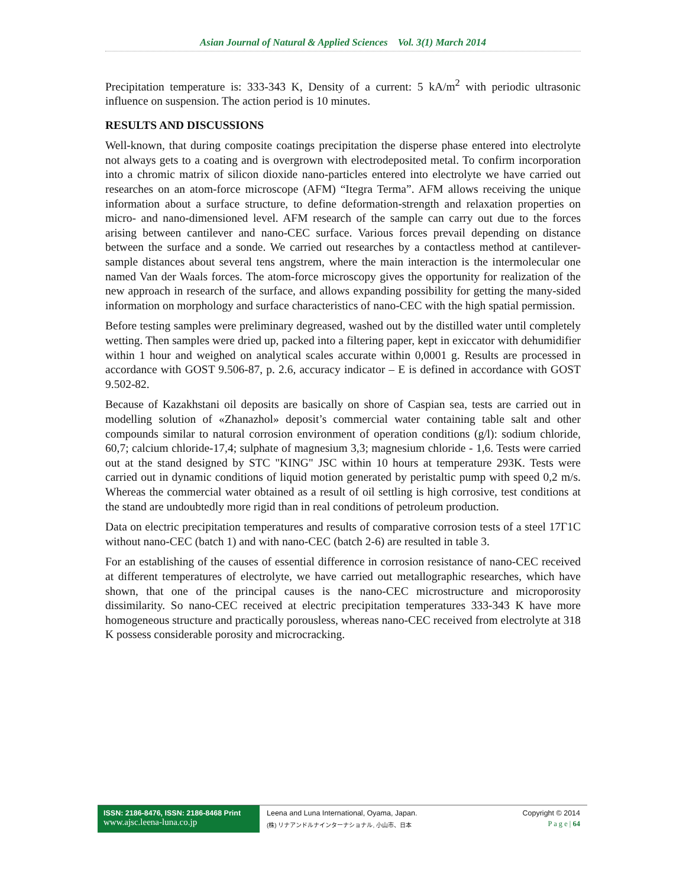Asian Journal of Natural & Applied Sciences Vol. 3(1) March 2014
Precipitation temperature is: 333-343 K, Density of a current: 5 kA/m<sup>2</sup> with periodic ultrasonic influence on suspension. The action period is 10 minutes.
RESULTS AND DISCUSSIONS
Well-known, that during composite coatings precipitation the disperse phase entered into electrolyte not always gets to a coating and is overgrown with electrodeposited metal. To confirm incorporation into a chromic matrix of silicon dioxide nano-particles entered into electrolyte we have carried out researches on an atom-force microscope (AFM) “Itegra Terma”. AFM allows receiving the unique information about a surface structure, to define deformation-strength and relaxation properties on micro- and nano-dimensioned level. AFM research of the sample can carry out due to the forces arising between cantilever and nano-CEC surface. Various forces prevail depending on distance between the surface and a sonde. We carried out researches by a contactless method at cantilever-sample distances about several tens angstrem, where the main interaction is the intermolecular one named Van der Waals forces. The atom-force microscopy gives the opportunity for realization of the new approach in research of the surface, and allows expanding possibility for getting the many-sided information on morphology and surface characteristics of nano-CEC with the high spatial permission.
Before testing samples were preliminary degreased, washed out by the distilled water until completely wetting. Then samples were dried up, packed into a filtering paper, kept in exiccator with dehumidifier within 1 hour and weighed on analytical scales accurate within 0,0001 g. Results are processed in accordance with GOST 9.506-87, p. 2.6, accuracy indicator – E is defined in accordance with GOST 9.502-82.
Because of Kazakhstani oil deposits are basically on shore of Caspian sea, tests are carried out in modelling solution of «Zhanazhol» deposit’s commercial water containing table salt and other compounds similar to natural corrosion environment of operation conditions (g/l): sodium chloride, 60,7; calcium chloride-17,4; sulphate of magnesium 3,3; magnesium chloride - 1,6. Tests were carried out at the stand designed by STC "KING" JSC within 10 hours at temperature 293K. Tests were carried out in dynamic conditions of liquid motion generated by peristaltic pump with speed 0,2 m/s. Whereas the commercial water obtained as a result of oil settling is high corrosive, test conditions at the stand are undoubtedly more rigid than in real conditions of petroleum production.
Data on electric precipitation temperatures and results of comparative corrosion tests of a steel 17Г1С without nano-CEC (batch 1) and with nano-CEC (batch 2-6) are resulted in table 3.
For an establishing of the causes of essential difference in corrosion resistance of nano-CEC received at different temperatures of electrolyte, we have carried out metallographic researches, which have shown, that one of the principal causes is the nano-CEC microstructure and microporosity dissimilarity. So nano-CEC received at electric precipitation temperatures 333-343 K have more homogeneous structure and practically porousless, whereas nano-CEC received from electrolyte at 318 K possess considerable porosity and microcracking.
ISSN: 2186-8476, ISSN: 2186-8468 Print
www.ajsc.leena-luna.co.jp
Leena and Luna International, Oyama, Japan.
(株) リナアンドルナインターナショナル, 小山市、日本
Copyright © 2014
P a g e | 64